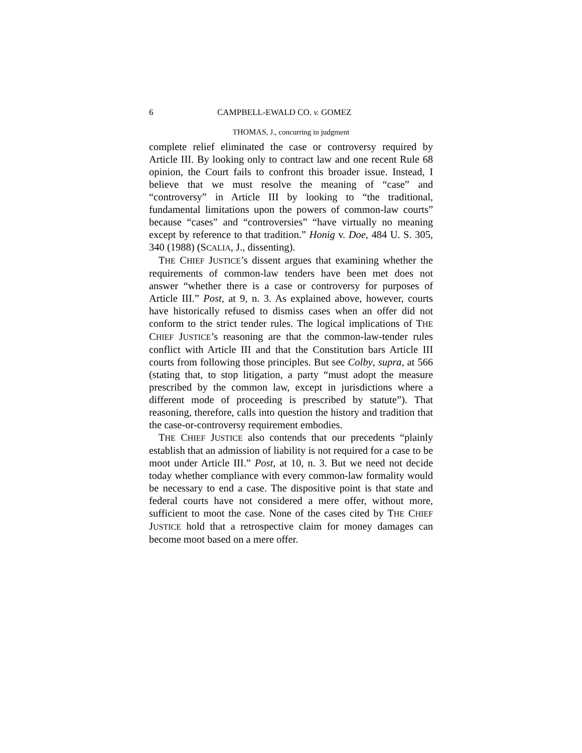6 CAMPBELL-EWALD CO. v. GOMEZ
THOMAS, J., concurring in judgment
complete relief eliminated the case or controversy required by Article III. By looking only to contract law and one recent Rule 68 opinion, the Court fails to confront this broader issue. Instead, I believe that we must resolve the meaning of “case” and “controversy” in Article III by looking to “the traditional, fundamental limitations upon the powers of common-law courts” because “cases” and “controversies” “have virtually no meaning except by reference to that tradition.” Honig v. Doe, 484 U. S. 305, 340 (1988) (SCALIA, J., dissenting).
THE CHIEF JUSTICE’s dissent argues that examining whether the requirements of common-law tenders have been met does not answer “whether there is a case or controversy for purposes of Article III.” Post, at 9, n. 3. As explained above, however, courts have historically refused to dismiss cases when an offer did not conform to the strict tender rules. The logical implications of THE CHIEF JUSTICE’s reasoning are that the common-law-tender rules conflict with Article III and that the Constitution bars Article III courts from following those principles. But see Colby, supra, at 566 (stating that, to stop litigation, a party “must adopt the measure prescribed by the common law, except in jurisdictions where a different mode of proceeding is prescribed by statute”). That reasoning, therefore, calls into question the history and tradition that the case-or-controversy requirement embodies.
THE CHIEF JUSTICE also contends that our precedents “plainly establish that an admission of liability is not required for a case to be moot under Article III.” Post, at 10, n. 3. But we need not decide today whether compliance with every common-law formality would be necessary to end a case. The dispositive point is that state and federal courts have not considered a mere offer, without more, sufficient to moot the case. None of the cases cited by THE CHIEF JUSTICE hold that a retrospective claim for money damages can become moot based on a mere offer.